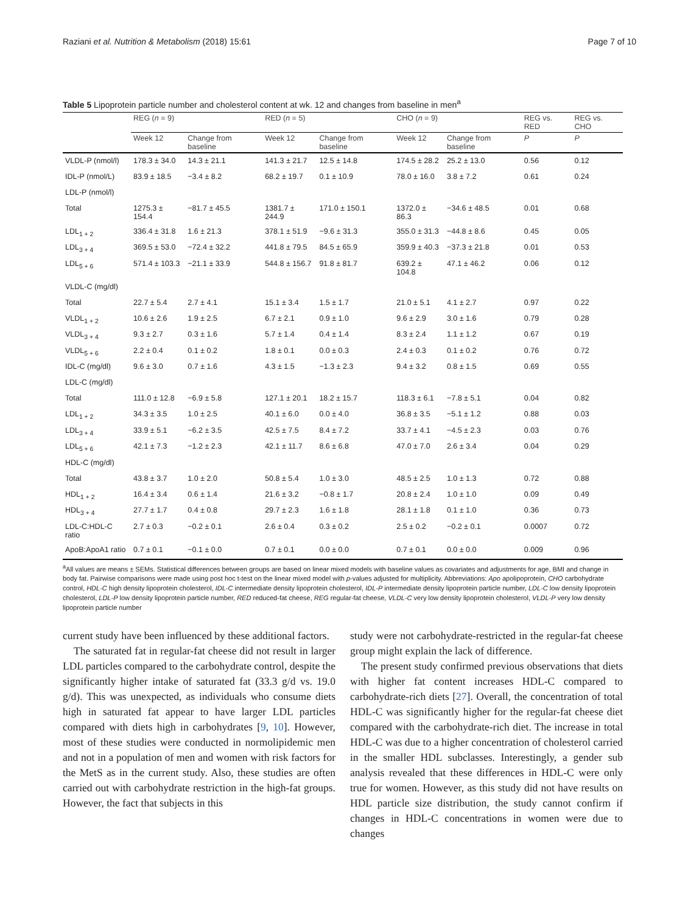Raziani et al. Nutrition & Metabolism (2018) 15:61 Page 7 of 10
Table 5 Lipoprotein particle number and cholesterol content at wk. 12 and changes from baseline in men<sup>a</sup>
| | REG ( n = 9) | | RED ( n = 5) | | CHO ( n = 9) | | REG vs. RED | REG vs. CHO |
| --- | --- | --- | --- | --- | --- | --- | --- | --- |
| | Week 12 | Change from baseline | Week 12 | Change from baseline | Week 12 | Change from baseline | P | P |
| VLDL-P (nmol/l) | 178.3 ± 34.0 | 14.3 ± 21.1 | 141.3 ± 21.7 | 12.5 ± 14.8 | 174.5 ± 28.2 | 25.2 ± 13.0 | 0.56 | 0.12 |
| IDL-P (nmol/L) | 83.9 ± 18.5 | −3.4 ± 8.2 | 68.2 ± 19.7 | 0.1 ± 10.9 | 78.0 ± 16.0 | 3.8 ± 7.2 | 0.61 | 0.24 |
| LDL-P (nmol/l) | | | | | | | | |
| Total | 1275.3 ± 154.4 | −81.7 ± 45.5 | 1381.7 ± 244.9 | 171.0 ± 150.1 | 1372.0 ± 86.3 | −34.6 ± 48.5 | 0.01 | 0.68 |
| LDL<sub>1 + 2</sub> | 336.4 ± 31.8 | 1.6 ± 21.3 | 378.1 ± 51.9 | −9.6 ± 31.3 | 355.0 ± 31.3 | −44.8 ± 8.6 | 0.45 | 0.05 |
| LDL<sub>3 + 4</sub> | 369.5 ± 53.0 | −72.4 ± 32.2 | 441.8 ± 79.5 | 84.5 ± 65.9 | 359.9 ± 40.3 | −37.3 ± 21.8 | 0.01 | 0.53 |
| LDL<sub>5 + 6</sub> | 571.4 ± 103.3 | −21.1 ± 33.9 | 544.8 ± 156.7 | 91.8 ± 81.7 | 639.2 ± 104.8 | 47.1 ± 46.2 | 0.06 | 0.12 |
| VLDL-C (mg/dl) | | | | | | | | |
| Total | 22.7 ± 5.4 | 2.7 ± 4.1 | 15.1 ± 3.4 | 1.5 ± 1.7 | 21.0 ± 5.1 | 4.1 ± 2.7 | 0.97 | 0.22 |
| VLDL<sub>1 + 2</sub> | 10.6 ± 2.6 | 1.9 ± 2.5 | 6.7 ± 2.1 | 0.9 ± 1.0 | 9.6 ± 2.9 | 3.0 ± 1.6 | 0.79 | 0.28 |
| VLDL<sub>3 + 4</sub> | 9.3 ± 2.7 | 0.3 ± 1.6 | 5.7 ± 1.4 | 0.4 ± 1.4 | 8.3 ± 2.4 | 1.1 ± 1.2 | 0.67 | 0.19 |
| VLDL<sub>5 + 6</sub> | 2.2 ± 0.4 | 0.1 ± 0.2 | 1.8 ± 0.1 | 0.0 ± 0.3 | 2.4 ± 0.3 | 0.1 ± 0.2 | 0.76 | 0.72 |
| IDL-C (mg/dl) | 9.6 ± 3.0 | 0.7 ± 1.6 | 4.3 ± 1.5 | −1.3 ± 2.3 | 9.4 ± 3.2 | 0.8 ± 1.5 | 0.69 | 0.55 |
| LDL-C (mg/dl) | | | | | | | | |
| Total | 111.0 ± 12.8 | −6.9 ± 5.8 | 127.1 ± 20.1 | 18.2 ± 15.7 | 118.3 ± 6.1 | −7.8 ± 5.1 | 0.04 | 0.82 |
| LDL<sub>1 + 2</sub> | 34.3 ± 3.5 | 1.0 ± 2.5 | 40.1 ± 6.0 | 0.0 ± 4.0 | 36.8 ± 3.5 | −5.1 ± 1.2 | 0.88 | 0.03 |
| LDL<sub>3 + 4</sub> | 33.9 ± 5.1 | −6.2 ± 3.5 | 42.5 ± 7.5 | 8.4 ± 7.2 | 33.7 ± 4.1 | −4.5 ± 2.3 | 0.03 | 0.76 |
| LDL<sub>5 + 6</sub> | 42.1 ± 7.3 | −1.2 ± 2.3 | 42.1 ± 11.7 | 8.6 ± 6.8 | 47.0 ± 7.0 | 2.6 ± 3.4 | 0.04 | 0.29 |
| HDL-C (mg/dl) | | | | | | | | |
| Total | 43.8 ± 3.7 | 1.0 ± 2.0 | 50.8 ± 5.4 | 1.0 ± 3.0 | 48.5 ± 2.5 | 1.0 ± 1.3 | 0.72 | 0.88 |
| HDL<sub>1 + 2</sub> | 16.4 ± 3.4 | 0.6 ± 1.4 | 21.6 ± 3.2 | −0.8 ± 1.7 | 20.8 ± 2.4 | 1.0 ± 1.0 | 0.09 | 0.49 |
| HDL<sub>3 + 4</sub> | 27.7 ± 1.7 | 0.4 ± 0.8 | 29.7 ± 2.3 | 1.6 ± 1.8 | 28.1 ± 1.8 | 0.1 ± 1.0 | 0.36 | 0.73 |
| LDL-C:HDL-C ratio | 2.7 ± 0.3 | −0.2 ± 0.1 | 2.6 ± 0.4 | 0.3 ± 0.2 | 2.5 ± 0.2 | −0.2 ± 0.1 | 0.0007 | 0.72 |
| ApoB:ApoA1 ratio | 0.7 ± 0.1 | −0.1 ± 0.0 | 0.7 ± 0.1 | 0.0 ± 0.0 | 0.7 ± 0.1 | 0.0 ± 0.0 | 0.009 | 0.96 |
<sup>a</sup> All values are means ± SEMs. Statistical differences between groups are based on linear mixed models with baseline values as covariates and adjustments for age, BMI and change in body fat. Pairwise comparisons were made using post hoc t-test on the linear mixed model with p-values adjusted for multiplicity. Abbreviations: Apo apolipoprotein, CHO carbohydrate control, HDL-C high density lipoprotein cholesterol, IDL-C intermediate density lipoprotein cholesterol, IDL-P intermediate density lipoprotein particle number, LDL-C low density lipoprotein cholesterol, LDL-P low density lipoprotein particle number, RED reduced-fat cheese, REG regular-fat cheese, VLDL-C very low density lipoprotein cholesterol, VLDL-P very low density lipoprotein particle number
current study have been influenced by these additional factors.
The saturated fat in regular-fat cheese did not result in larger LDL particles compared to the carbohydrate control, despite the significantly higher intake of saturated fat (33.3 g/d vs. 19.0 g/d). This was unexpected, as individuals who consume diets high in saturated fat appear to have larger LDL particles compared with diets high in carbohydrates [9, 10]. However, most of these studies were conducted in normolipidemic men and not in a population of men and women with risk factors for the MetS as in the current study. Also, these studies are often carried out with carbohydrate restriction in the high-fat groups. However, the fact that subjects in this
study were not carbohydrate-restricted in the regular-fat cheese group might explain the lack of difference.
The present study confirmed previous observations that diets with higher fat content increases HDL-C compared to carbohydrate-rich diets [27]. Overall, the concentration of total HDL-C was significantly higher for the regular-fat cheese diet compared with the carbohydrate-rich diet. The increase in total HDL-C was due to a higher concentration of cholesterol carried in the smaller HDL subclasses. Interestingly, a gender sub analysis revealed that these differences in HDL-C were only true for women. However, as this study did not have results on HDL particle size distribution, the study cannot confirm if changes in HDL-C concentrations in women were due to changes